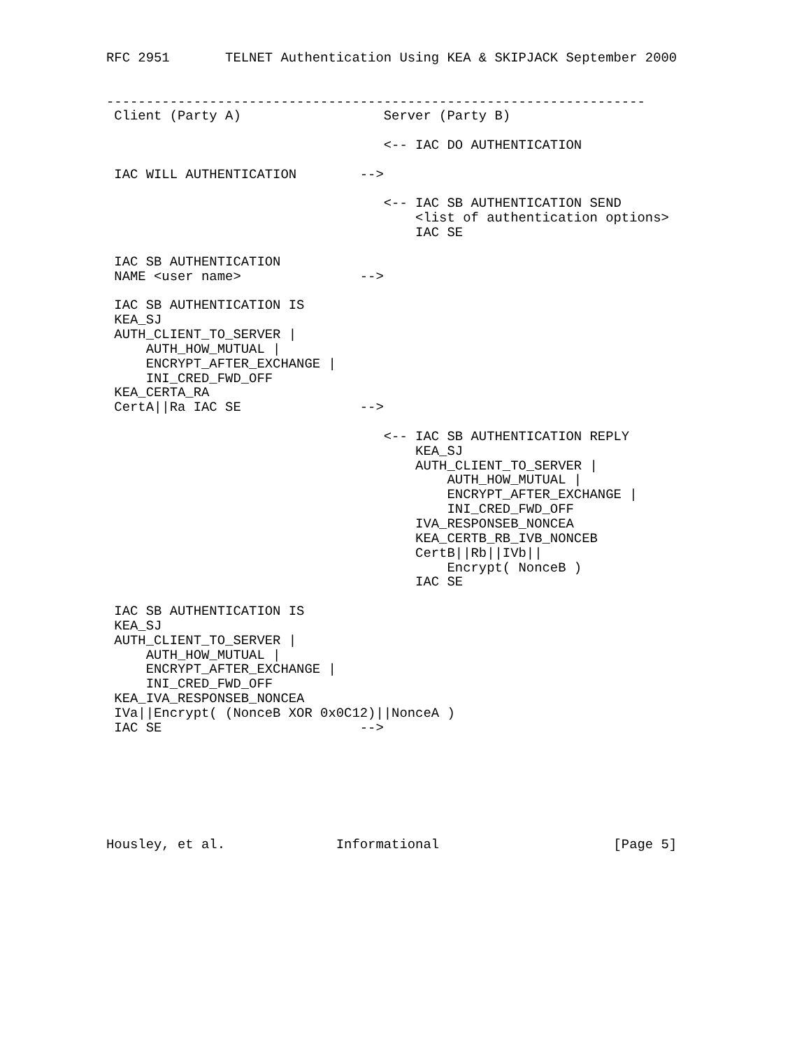RFC 2951       TELNET Authentication Using KEA & SKIPJACK September 2000


--------------------------------------------------------------------
 Client (Party A)                  Server (Party B)

                                   <-- IAC DO AUTHENTICATION

 IAC WILL AUTHENTICATION        -->

                                   <-- IAC SB AUTHENTICATION SEND
                                       <list of authentication options>
                                       IAC SE

 IAC SB AUTHENTICATION
 NAME <user name>               -->

 IAC SB AUTHENTICATION IS
 KEA_SJ
 AUTH_CLIENT_TO_SERVER |
     AUTH_HOW_MUTUAL |
     ENCRYPT_AFTER_EXCHANGE |
     INI_CRED_FWD_OFF
 KEA_CERTA_RA
 CertA||Ra IAC SE               -->

                                   <-- IAC SB AUTHENTICATION REPLY
                                       KEA_SJ
                                       AUTH_CLIENT_TO_SERVER |
                                           AUTH_HOW_MUTUAL |
                                           ENCRYPT_AFTER_EXCHANGE |
                                           INI_CRED_FWD_OFF
                                       IVA_RESPONSEB_NONCEA
                                       KEA_CERTB_RB_IVB_NONCEB
                                       CertB||Rb||IVb||
                                           Encrypt( NonceB )
                                       IAC SE

 IAC SB AUTHENTICATION IS
 KEA_SJ
 AUTH_CLIENT_TO_SERVER |
     AUTH_HOW_MUTUAL |
     ENCRYPT_AFTER_EXCHANGE |
     INI_CRED_FWD_OFF
 KEA_IVA_RESPONSEB_NONCEA
 IVa||Encrypt( (NonceB XOR 0x0C12)||NonceA )
 IAC SE                         -->







Housley, et al.              Informational                      [Page 5]